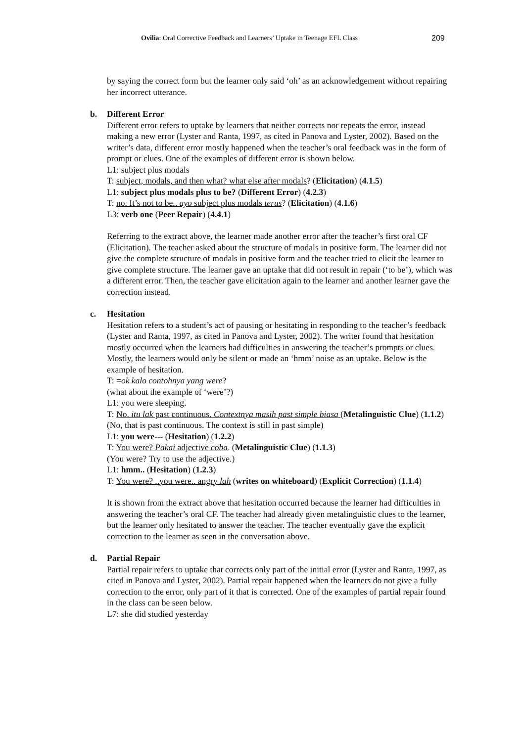Ovilia: Oral Corrective Feedback and Learners’ Uptake in Teenage EFL Class 209
by saying the correct form but the learner only said ‘oh’ as an acknowledgement without repairing her incorrect utterance.
b. Different Error
Different error refers to uptake by learners that neither corrects nor repeats the error, instead making a new error (Lyster and Ranta, 1997, as cited in Panova and Lyster, 2002). Based on the writer’s data, different error mostly happened when the teacher’s oral feedback was in the form of prompt or clues. One of the examples of different error is shown below.
L1: subject plus modals
T: subject, modals, and then what? what else after modals? (Elicitation) (4.1.5)
L1: subject plus modals plus to be? (Different Error) (4.2.3)
T: no. It’s not to be.. ayo subject plus modals terus? (Elicitation) (4.1.6)
L3: verb one (Peer Repair) (4.4.1)
Referring to the extract above, the learner made another error after the teacher’s first oral CF (Elicitation). The teacher asked about the structure of modals in positive form. The learner did not give the complete structure of modals in positive form and the teacher tried to elicit the learner to give complete structure. The learner gave an uptake that did not result in repair (‘to be’), which was a different error. Then, the teacher gave elicitation again to the learner and another learner gave the correction instead.
c. Hesitation
Hesitation refers to a student’s act of pausing or hesitating in responding to the teacher’s feedback (Lyster and Ranta, 1997, as cited in Panova and Lyster, 2002). The writer found that hesitation mostly occurred when the learners had difficulties in answering the teacher’s prompts or clues. Mostly, the learners would only be silent or made an ‘hmm’ noise as an uptake. Below is the example of hesitation.
T: =ok kalo contohnya yang were?
(what about the example of ‘were’?)
L1: you were sleeping.
T: No. itu lak past continuous. Contextnya masih past simple biasa (Metalinguistic Clue) (1.1.2)
(No, that is past continuous. The context is still in past simple)
L1: you were--- (Hesitation) (1.2.2)
T: You were? Pakai adjective coba. (Metalinguistic Clue) (1.1.3)
(You were? Try to use the adjective.)
L1: hmm.. (Hesitation) (1.2.3)
T: You were? ..you were.. angry lah (writes on whiteboard) (Explicit Correction) (1.1.4)
It is shown from the extract above that hesitation occurred because the learner had difficulties in answering the teacher’s oral CF. The teacher had already given metalinguistic clues to the learner, but the learner only hesitated to answer the teacher. The teacher eventually gave the explicit correction to the learner as seen in the conversation above.
d. Partial Repair
Partial repair refers to uptake that corrects only part of the initial error (Lyster and Ranta, 1997, as cited in Panova and Lyster, 2002). Partial repair happened when the learners do not give a fully correction to the error, only part of it that is corrected. One of the examples of partial repair found in the class can be seen below.
L7: she did studied yesterday